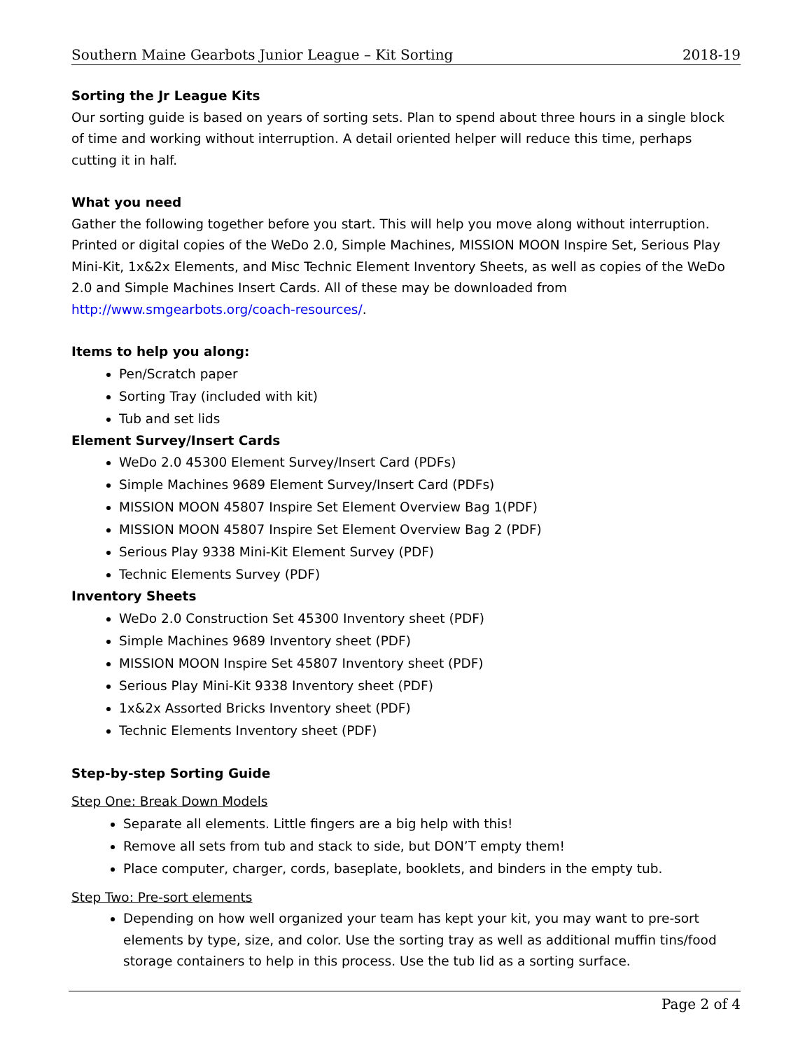Southern Maine Gearbots Junior League – Kit Sorting 2018-19
Sorting the Jr League Kits
Our sorting guide is based on years of sorting sets. Plan to spend about three hours in a single block of time and working without interruption. A detail oriented helper will reduce this time, perhaps cutting it in half.
What you need
Gather the following together before you start. This will help you move along without interruption. Printed or digital copies of the WeDo 2.0, Simple Machines, MISSION MOON Inspire Set, Serious Play Mini-Kit, 1x&2x Elements, and Misc Technic Element Inventory Sheets, as well as copies of the WeDo 2.0 and Simple Machines Insert Cards. All of these may be downloaded from http://www.smgearbots.org/coach-resources/.
Items to help you along:
Pen/Scratch paper
Sorting Tray (included with kit)
Tub and set lids
Element Survey/Insert Cards
WeDo 2.0 45300 Element Survey/Insert Card (PDFs)
Simple Machines 9689 Element Survey/Insert Card (PDFs)
MISSION MOON 45807 Inspire Set Element Overview Bag 1(PDF)
MISSION MOON 45807 Inspire Set Element Overview Bag 2 (PDF)
Serious Play 9338 Mini-Kit Element Survey (PDF)
Technic Elements Survey (PDF)
Inventory Sheets
WeDo 2.0 Construction Set 45300 Inventory sheet (PDF)
Simple Machines 9689 Inventory sheet (PDF)
MISSION MOON Inspire Set 45807 Inventory sheet (PDF)
Serious Play Mini-Kit 9338 Inventory sheet (PDF)
1x&2x Assorted Bricks Inventory sheet (PDF)
Technic Elements Inventory sheet (PDF)
Step-by-step Sorting Guide
Step One: Break Down Models
Separate all elements. Little fingers are a big help with this!
Remove all sets from tub and stack to side, but DON’T empty them!
Place computer, charger, cords, baseplate, booklets, and binders in the empty tub.
Step Two: Pre-sort elements
Depending on how well organized your team has kept your kit, you may want to pre-sort elements by type, size, and color. Use the sorting tray as well as additional muffin tins/food storage containers to help in this process. Use the tub lid as a sorting surface.
Page 2 of 4